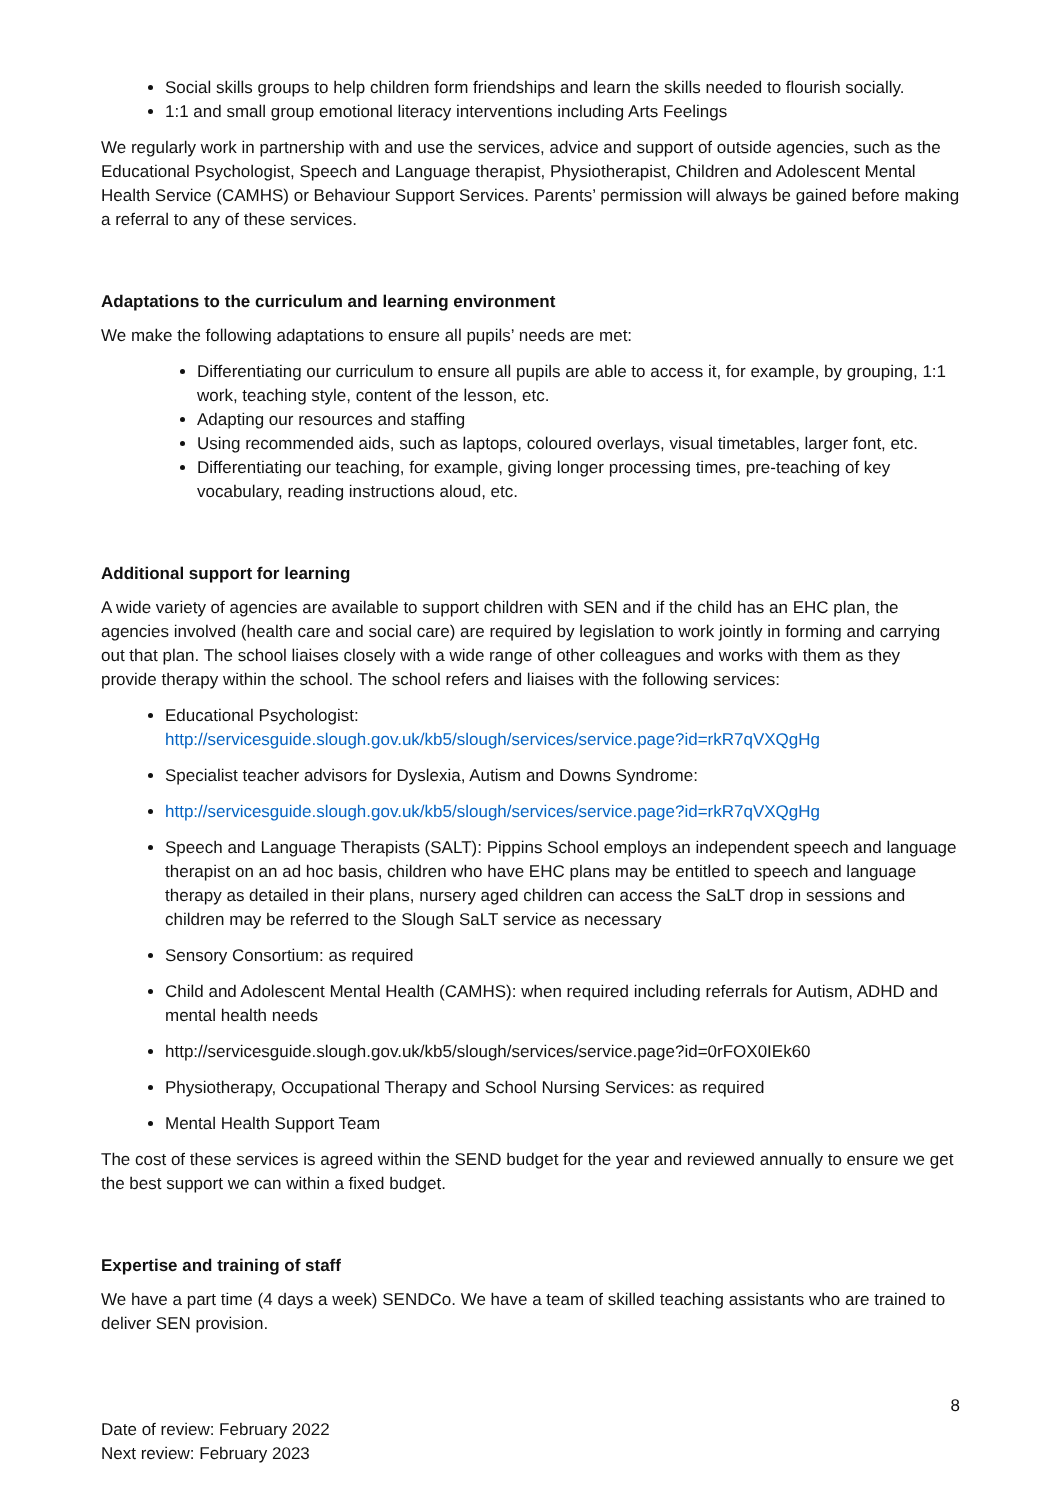Social skills groups to help children form friendships and learn the skills needed to flourish socially.
1:1 and small group emotional literacy interventions including Arts Feelings
We regularly work in partnership with and use the services, advice and support of outside agencies, such as the Educational Psychologist, Speech and Language therapist, Physiotherapist, Children and Adolescent Mental Health Service (CAMHS) or Behaviour Support Services. Parents’ permission will always be gained before making a referral to any of these services.
Adaptations to the curriculum and learning environment
We make the following adaptations to ensure all pupils’ needs are met:
Differentiating our curriculum to ensure all pupils are able to access it, for example, by grouping, 1:1 work, teaching style, content of the lesson, etc.
Adapting our resources and staffing
Using recommended aids, such as laptops, coloured overlays, visual timetables, larger font, etc.
Differentiating our teaching, for example, giving longer processing times, pre-teaching of key vocabulary, reading instructions aloud, etc.
Additional support for learning
A wide variety of agencies are available to support children with SEN and if the child has an EHC plan, the agencies involved (health care and social care) are required by legislation to work jointly in forming and carrying out that plan. The school liaises closely with a wide range of other colleagues and works with them as they provide therapy within the school. The school refers and liaises with the following services:
Educational Psychologist:
http://servicesguide.slough.gov.uk/kb5/slough/services/service.page?id=rkR7qVXQgHg
Specialist teacher advisors for Dyslexia, Autism and Downs Syndrome:
http://servicesguide.slough.gov.uk/kb5/slough/services/service.page?id=rkR7qVXQgHg
Speech and Language Therapists (SALT): Pippins School employs an independent speech and language therapist on an ad hoc basis, children who have EHC plans may be entitled to speech and language therapy as detailed in their plans, nursery aged children can access the SaLT drop in sessions and children may be referred to the Slough SaLT service as necessary
Sensory Consortium: as required
Child and Adolescent Mental Health (CAMHS): when required including referrals for Autism, ADHD and mental health needs
http://servicesguide.slough.gov.uk/kb5/slough/services/service.page?id=0rFOX0IEk60
Physiotherapy, Occupational Therapy and School Nursing Services: as required
Mental Health Support Team
The cost of these services is agreed within the SEND budget for the year and reviewed annually to ensure we get the best support we can within a fixed budget.
Expertise and training of staff
We have a part time (4 days a week) SENDCo. We have a team of skilled teaching assistants who are trained to deliver SEN provision.
8
Date of review: February 2022
Next review: February 2023